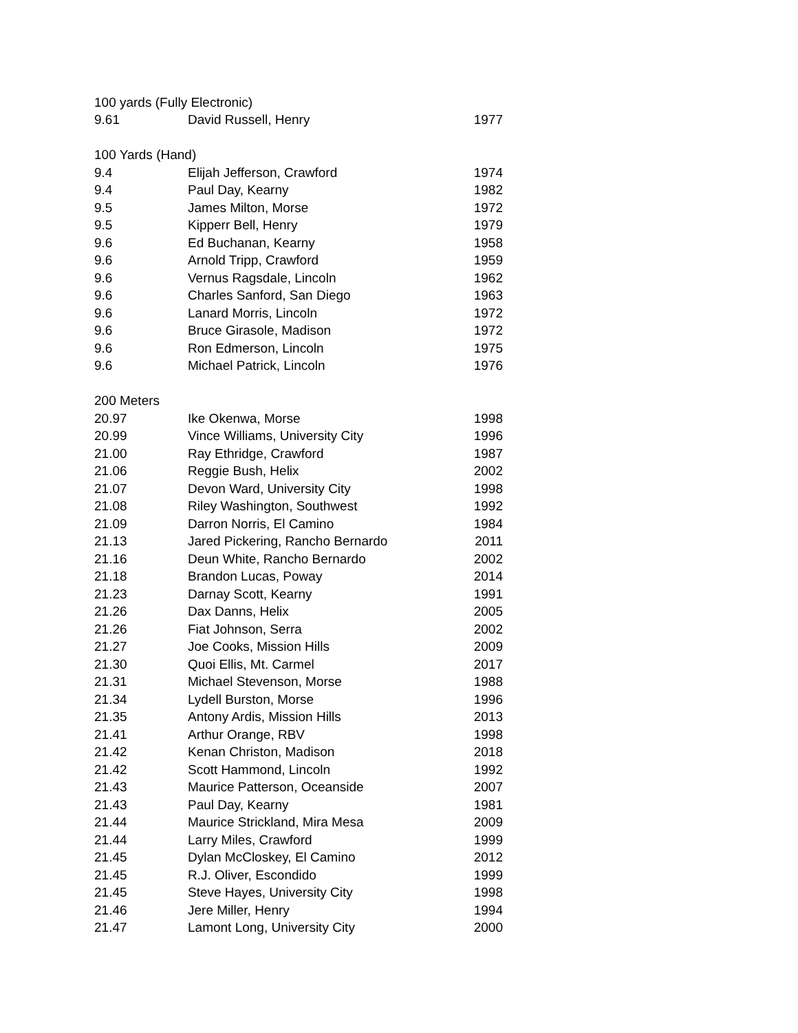| 100 yards (Fully Electronic) | | |
| 9.61 | David Russell, Henry | 1977 |
| 100 Yards (Hand) | | |
| 9.4 | Elijah Jefferson, Crawford | 1974 |
| 9.4 | Paul Day, Kearny | 1982 |
| 9.5 | James Milton, Morse | 1972 |
| 9.5 | Kipperr Bell, Henry | 1979 |
| 9.6 | Ed Buchanan, Kearny | 1958 |
| 9.6 | Arnold Tripp, Crawford | 1959 |
| 9.6 | Vernus Ragsdale, Lincoln | 1962 |
| 9.6 | Charles Sanford, San Diego | 1963 |
| 9.6 | Lanard Morris, Lincoln | 1972 |
| 9.6 | Bruce Girasole, Madison | 1972 |
| 9.6 | Ron Edmerson, Lincoln | 1975 |
| 9.6 | Michael Patrick, Lincoln | 1976 |
| 200 Meters | | |
| 20.97 | Ike Okenwa, Morse | 1998 |
| 20.99 | Vince Williams, University City | 1996 |
| 21.00 | Ray Ethridge, Crawford | 1987 |
| 21.06 | Reggie Bush, Helix | 2002 |
| 21.07 | Devon Ward, University City | 1998 |
| 21.08 | Riley Washington, Southwest | 1992 |
| 21.09 | Darron Norris, El Camino | 1984 |
| 21.13 | Jared Pickering, Rancho Bernardo | 2011 |
| 21.16 | Deun White, Rancho Bernardo | 2002 |
| 21.18 | Brandon Lucas, Poway | 2014 |
| 21.23 | Darnay Scott, Kearny | 1991 |
| 21.26 | Dax Danns, Helix | 2005 |
| 21.26 | Fiat Johnson, Serra | 2002 |
| 21.27 | Joe Cooks, Mission Hills | 2009 |
| 21.30 | Quoi Ellis, Mt. Carmel | 2017 |
| 21.31 | Michael Stevenson, Morse | 1988 |
| 21.34 | Lydell Burston, Morse | 1996 |
| 21.35 | Antony Ardis, Mission Hills | 2013 |
| 21.41 | Arthur Orange, RBV | 1998 |
| 21.42 | Kenan Christon, Madison | 2018 |
| 21.42 | Scott Hammond, Lincoln | 1992 |
| 21.43 | Maurice Patterson, Oceanside | 2007 |
| 21.43 | Paul Day, Kearny | 1981 |
| 21.44 | Maurice Strickland, Mira Mesa | 2009 |
| 21.44 | Larry Miles, Crawford | 1999 |
| 21.45 | Dylan McCloskey, El Camino | 2012 |
| 21.45 | R.J. Oliver, Escondido | 1999 |
| 21.45 | Steve Hayes, University City | 1998 |
| 21.46 | Jere Miller, Henry | 1994 |
| 21.47 | Lamont Long, University City | 2000 |